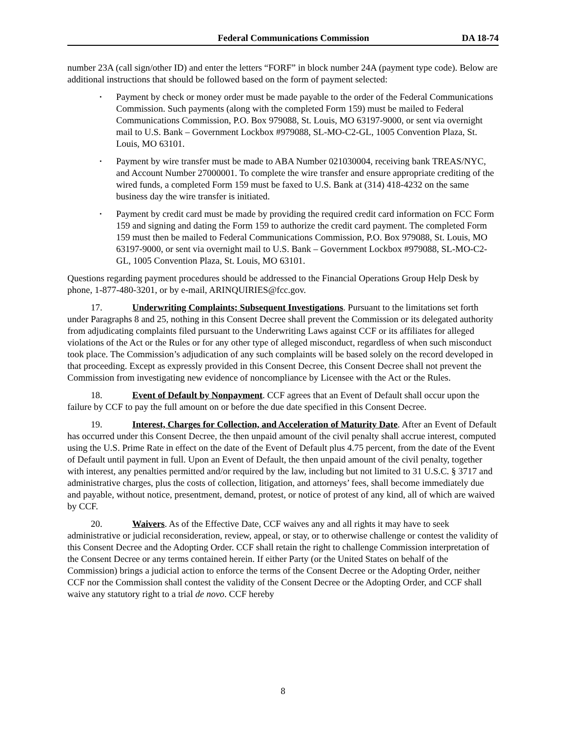Federal Communications Commission DA 18-74
number 23A (call sign/other ID) and enter the letters “FORF” in block number 24A (payment type code). Below are additional instructions that should be followed based on the form of payment selected:
• Payment by check or money order must be made payable to the order of the Federal Communications Commission. Such payments (along with the completed Form 159) must be mailed to Federal Communications Commission, P.O. Box 979088, St. Louis, MO 63197-9000, or sent via overnight mail to U.S. Bank – Government Lockbox #979088, SL-MO-C2-GL, 1005 Convention Plaza, St. Louis, MO 63101.
• Payment by wire transfer must be made to ABA Number 021030004, receiving bank TREAS/NYC, and Account Number 27000001. To complete the wire transfer and ensure appropriate crediting of the wired funds, a completed Form 159 must be faxed to U.S. Bank at (314) 418-4232 on the same business day the wire transfer is initiated.
• Payment by credit card must be made by providing the required credit card information on FCC Form 159 and signing and dating the Form 159 to authorize the credit card payment. The completed Form 159 must then be mailed to Federal Communications Commission, P.O. Box 979088, St. Louis, MO 63197-9000, or sent via overnight mail to U.S. Bank – Government Lockbox #979088, SL-MO-C2-GL, 1005 Convention Plaza, St. Louis, MO 63101.
Questions regarding payment procedures should be addressed to the Financial Operations Group Help Desk by phone, 1-877-480-3201, or by e-mail, ARINQUIRIES@fcc.gov.
17. Underwriting Complaints; Subsequent Investigations. Pursuant to the limitations set forth under Paragraphs 8 and 25, nothing in this Consent Decree shall prevent the Commission or its delegated authority from adjudicating complaints filed pursuant to the Underwriting Laws against CCF or its affiliates for alleged violations of the Act or the Rules or for any other type of alleged misconduct, regardless of when such misconduct took place. The Commission’s adjudication of any such complaints will be based solely on the record developed in that proceeding. Except as expressly provided in this Consent Decree, this Consent Decree shall not prevent the Commission from investigating new evidence of noncompliance by Licensee with the Act or the Rules.
18. Event of Default by Nonpayment. CCF agrees that an Event of Default shall occur upon the failure by CCF to pay the full amount on or before the due date specified in this Consent Decree.
19. Interest, Charges for Collection, and Acceleration of Maturity Date. After an Event of Default has occurred under this Consent Decree, the then unpaid amount of the civil penalty shall accrue interest, computed using the U.S. Prime Rate in effect on the date of the Event of Default plus 4.75 percent, from the date of the Event of Default until payment in full. Upon an Event of Default, the then unpaid amount of the civil penalty, together with interest, any penalties permitted and/or required by the law, including but not limited to 31 U.S.C. § 3717 and administrative charges, plus the costs of collection, litigation, and attorneys’ fees, shall become immediately due and payable, without notice, presentment, demand, protest, or notice of protest of any kind, all of which are waived by CCF.
20. Waivers. As of the Effective Date, CCF waives any and all rights it may have to seek administrative or judicial reconsideration, review, appeal, or stay, or to otherwise challenge or contest the validity of this Consent Decree and the Adopting Order. CCF shall retain the right to challenge Commission interpretation of the Consent Decree or any terms contained herein. If either Party (or the United States on behalf of the Commission) brings a judicial action to enforce the terms of the Consent Decree or the Adopting Order, neither CCF nor the Commission shall contest the validity of the Consent Decree or the Adopting Order, and CCF shall waive any statutory right to a trial de novo. CCF hereby
8